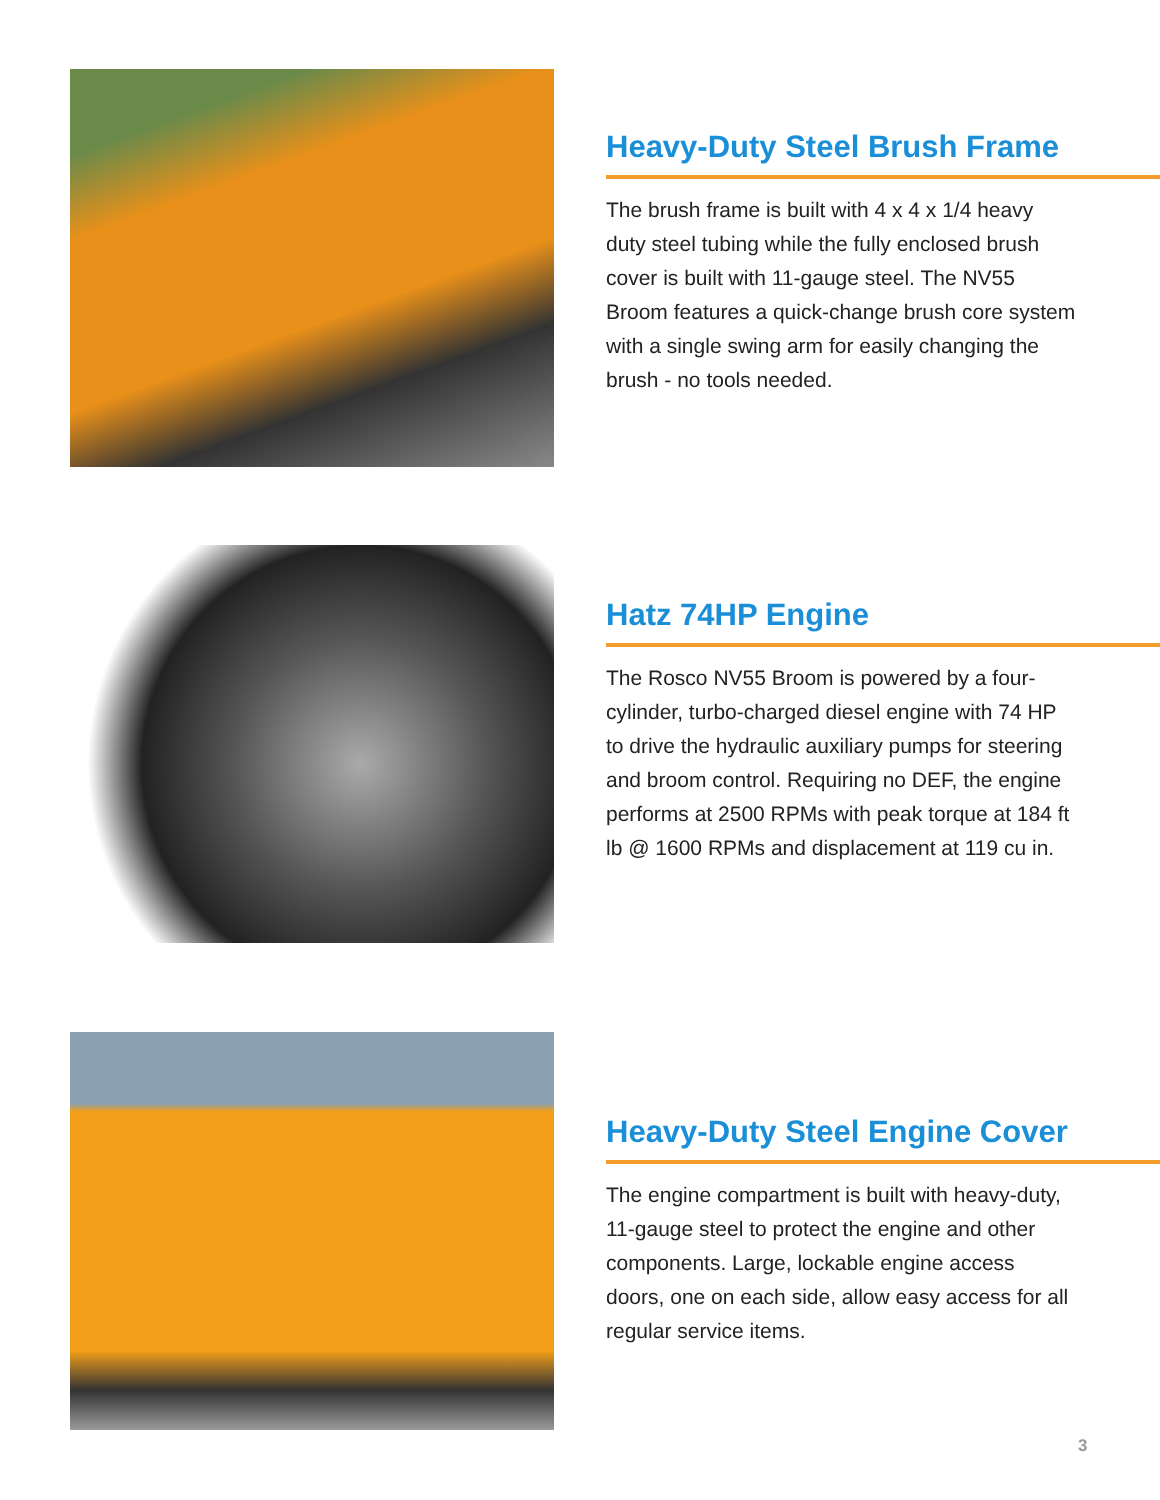Heavy-Duty Steel Brush Frame
The brush frame is built with 4 x 4 x 1/4 heavy duty steel tubing while the fully enclosed brush cover is built with 11-gauge steel. The NV55 Broom features a quick-change brush core system with a single swing arm for easily changing the brush - no tools needed.
Hatz 74HP Engine
The Rosco NV55 Broom is powered by a four-cylinder, turbo-charged diesel engine with 74 HP to drive the hydraulic auxiliary pumps for steering and broom control. Requiring no DEF, the engine performs at 2500 RPMs with peak torque at 184 ft lb @ 1600 RPMs and displacement at 119 cu in.
Heavy-Duty Steel Engine Cover
The engine compartment is built with heavy-duty, 11-gauge steel to protect the engine and other components. Large, lockable engine access doors, one on each side, allow easy access for all regular service items.
3